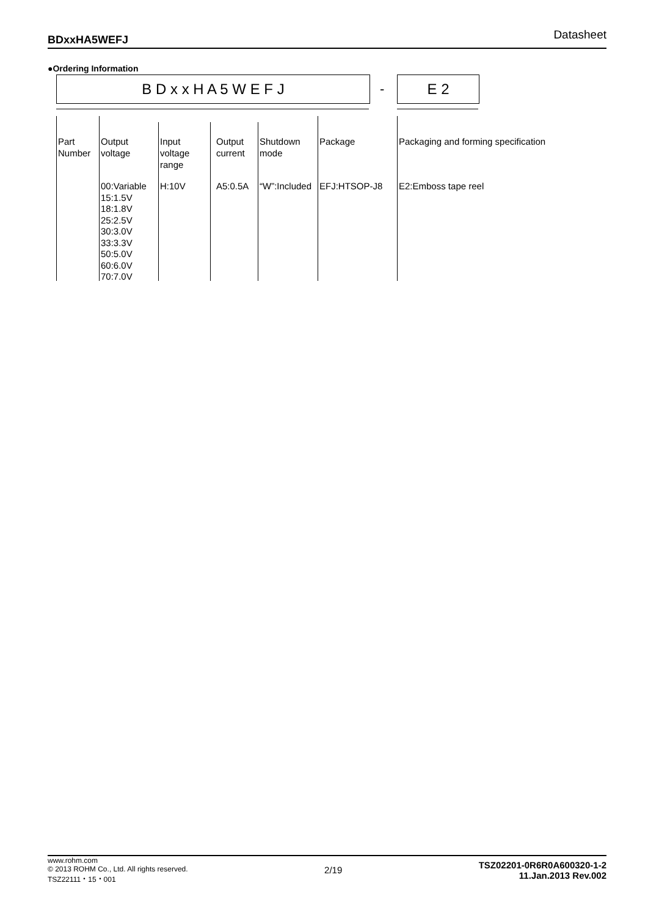BDxxHA5WEFJ Datasheet
●Ordering Information
B D x x H A 5 W E F J - E 2
Part
Number
Output
voltage
Input
voltage
range
Output
current
Shutdown
mode
Package
Packaging and forming specification
00:Variable
15:1.5V
18:1.8V
25:2.5V
30:3.0V
33:3.3V
50:5.0V
60:6.0V
70:7.0V
H:10V A5:0.5A “W”:Included EFJ:HTSOP-J8 E2:Emboss tape reel
www.rohm.com
© 2013 ROHM Co., Ltd. All rights reserved.
TSZ22111・15・001
2/19
TSZ02201-0R6R0A600320-1-2
11.Jan.2013 Rev.002